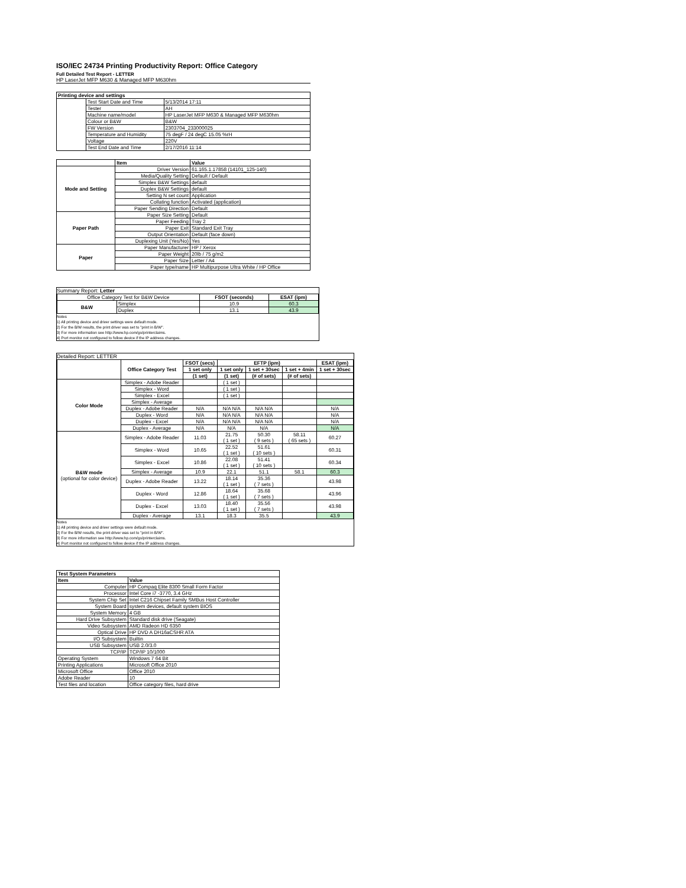ISO/IEC 24734 Printing Productivity Report: Office Category
Full Detailed Test Report - LETTER
HP LaserJet MFP M630 & Managed MFP M630hm
| Printing device and settings | | |
| --- | --- | --- |
| | Test Start Date and Time | 5/13/2014 17:11 |
| | Tester | AH |
| | Machine name/model | HP LaserJet MFP M630 & Managed MFP M630hm |
| | Colour or B&W | B&W |
| | FW Version | 2303704_233000025 |
| | Temperature and Humidity | 75 degF / 24 degC 15.05 %rH |
| | Voltage | 220V |
| | Test End Date and Time | 2/17/2016 11:14 |
| | Item | Value |
| --- | --- | --- |
| Mode and Setting | Driver Version | 61.165.1.17858 (14101_125-140) |
| | Media/Quality Setting | Default / Default |
| | Simplex B&W Settings | default |
| | Duplex B&W Settings | default |
| | Setting N set count | Application |
| | Collating function | Activated (application) |
| | Paper Sending Direction | Default |
| Paper Path | Paper Size Setting | Default |
| | Paper Feeding | Tray 2 |
| | Paper Exit | Standard Exit Tray |
| | Output Orientation | Default (face down) |
| | Duplexing Unit (Yes/No) | Yes |
| Paper | Paper Manufacturer | HP / Xerox |
| | Paper Weight | 20lb / 75 g/m2 |
| | Paper Size | Letter / A4 |
| | Paper type/name | HP Multipurpose Ultra White / HP Office |
Summary Report: Letter
| Office Category Test for B&W Device | | FSOT (seconds) | ESAT (ipm) |
| B&W | Simplex | 10.9 | 60.3 |
| | Duplex | 13.1 | 43.9 |
Notes
1) All printing device and driver settings were default mode.
2) For the B/W results, the print driver was set to "print in B/W".
3) For more information see http://www.hp.com/go/printerclaims.
4) Port monitor not configured to follow device if the IP address changes.
Detailed Report: LETTER
| | Office Category Test | FSOT (secs) | EFTP (ipm) | | | ESAT (ipm) |
| --- | --- | --- | --- | --- | --- | --- |
| | | 1 set only | 1 set only | 1 set + 30sec | 1 set + 4min | 1 set + 30sec |
| | | (1 set) | (1 set) | (# of sets) | (# of sets) | |
| Color Mode | Simplex - Adobe Reader | | ( 1 set ) | | | |
| | Simplex - Word | | ( 1 set ) | | | |
| | Simplex - Excel | | ( 1 set ) | | | |
| | Simplex - Average | | | | | |
| | Duplex - Adobe Reader | N/A | N/A N/A | N/A N/A | | N/A |
| | Duplex - Word | N/A | N/A N/A | N/A N/A | | N/A |
| | Duplex - Excel | N/A | N/A N/A | N/A N/A | | N/A |
| | Duplex - Average | N/A | N/A | N/A | | N/A |
| B&W mode (optional for color device) | Simplex - Adobe Reader | 11.03 | 21.75 ( 1 set ) | 50.30 ( 9 sets ) | 58.11 ( 65 sets ) | 60.27 |
| | Simplex - Word | 10.65 | 22.52 ( 1 set ) | 51.61 ( 10 sets ) | | 60.31 |
| | Simplex - Excel | 10.86 | 22.08 ( 1 set ) | 51.41 ( 10 sets ) | | 60.34 |
| | Simplex - Average | 10.9 | 22.1 | 51.1 | 58.1 | 60.3 |
| | Duplex - Adobe Reader | 13.22 | 18.14 ( 1 set ) | 35.36 ( 7 sets ) | | 43.98 |
| | Duplex - Word | 12.86 | 18.64 ( 1 set ) | 35.68 ( 7 sets ) | | 43.96 |
| | Duplex - Excel | 13.03 | 18.40 ( 1 set ) | 35.56 ( 7 sets ) | | 43.98 |
| | Duplex - Average | 13.1 | 18.3 | 35.5 | | 43.9 |
Notes
1) All printing device and driver settings were default mode.
2) For the B/W results, the print driver was set to "print in B/W".
3) For more information see http://www.hp.com/go/printerclaims.
4) Port monitor not configured to follow device if the IP address changes.
| Test System Parameters | |
| --- | --- |
| Item | Value |
| Computer | HP Compaq Elite 8300 Small Form Factor |
| Processor | Intel Core i7 -3770, 3.4 GHz |
| System Chip Set | Intel C216 Chipset Family SMBus Host Controller |
| System Board | system devices, default system BIOS |
| System Memory | 4 GB |
| Hard Drive Subsystem | Standard disk drive (Seagate) |
| Video Subsystem | AMD Radeon HD 6350 |
| Optical Drive | HP DVD A DH16aCSHR ATA |
| I/O Subsystem | Builtin |
| USB Subsystem | USB 2.0/3.0 |
| TCP/IP | TCP/IP 10/1000 |
| Operating System | Windows 7 64 Bit |
| Printing Applications | Microsoft Office 2010 |
| Microsoft Office | Office 2010 |
| Adobe Reader | 10 |
| Test files and location | Office category files, hard drive |